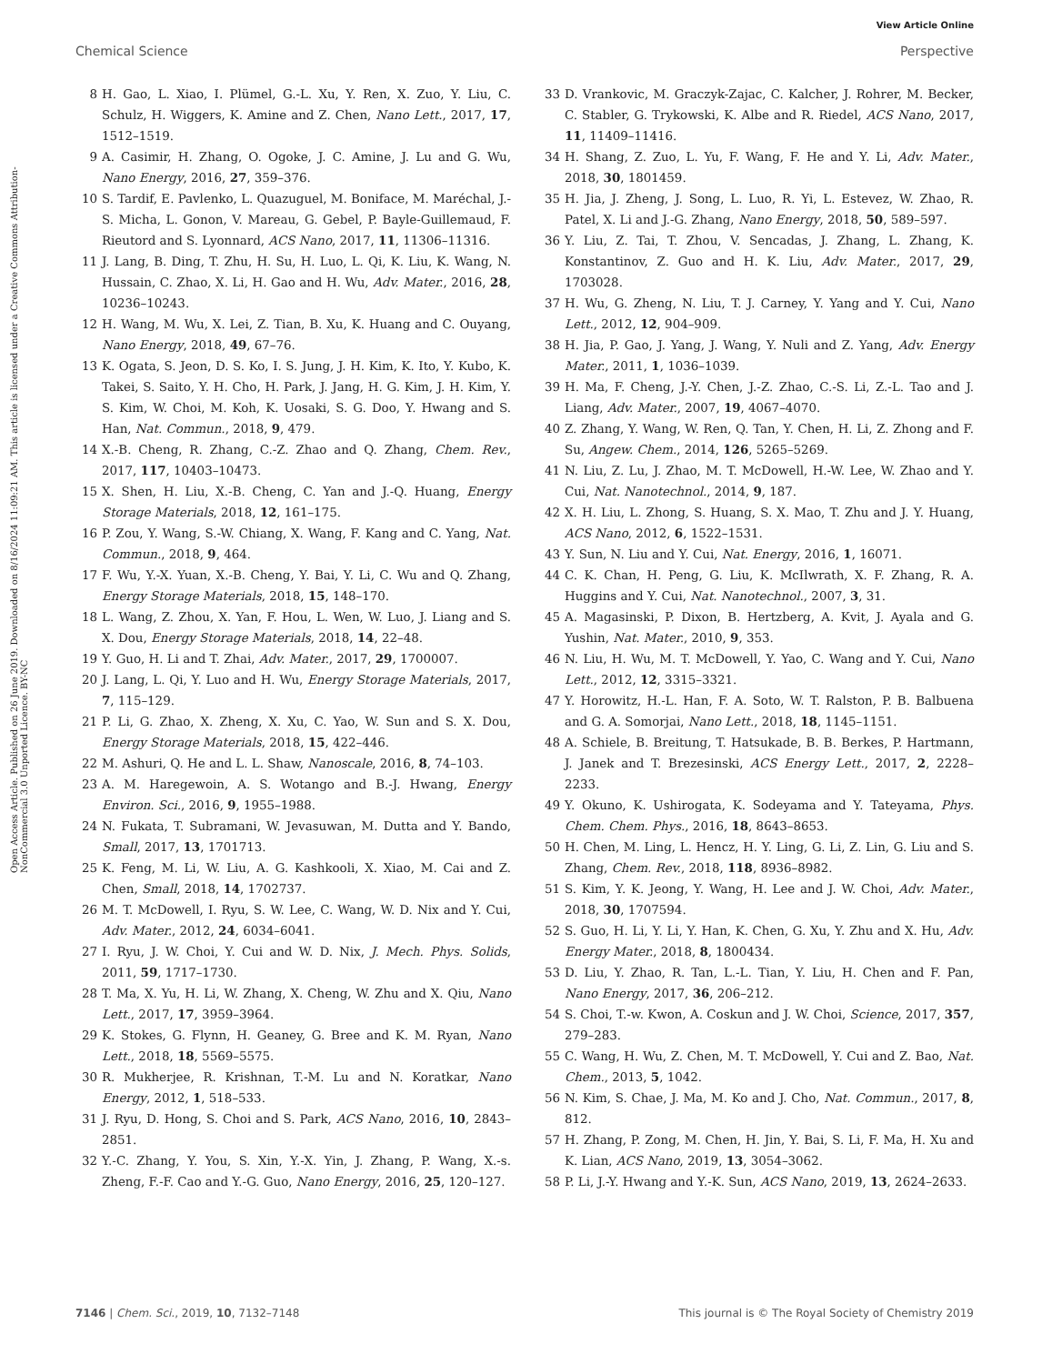View Article Online
Chemical Science Perspective
Open Access Article. Published on 26 June 2019. Downloaded on 8/16/2024 11:09:21 AM. This article is licensed under a Creative Commons Attribution-NonCommercial 3.0 Unported Licence. BY-NC
8 H. Gao, L. Xiao, I. Plümel, G.-L. Xu, Y. Ren, X. Zuo, Y. Liu, C. Schulz, H. Wiggers, K. Amine and Z. Chen, Nano Lett., 2017, 17, 1512–1519.
9 A. Casimir, H. Zhang, O. Ogoke, J. C. Amine, J. Lu and G. Wu, Nano Energy, 2016, 27, 359–376.
10 S. Tardif, E. Pavlenko, L. Quazuguel, M. Boniface, M. Maréchal, J.-S. Micha, L. Gonon, V. Mareau, G. Gebel, P. Bayle-Guillemaud, F. Rieutord and S. Lyonnard, ACS Nano, 2017, 11, 11306–11316.
11 J. Lang, B. Ding, T. Zhu, H. Su, H. Luo, L. Qi, K. Liu, K. Wang, N. Hussain, C. Zhao, X. Li, H. Gao and H. Wu, Adv. Mater., 2016, 28, 10236–10243.
12 H. Wang, M. Wu, X. Lei, Z. Tian, B. Xu, K. Huang and C. Ouyang, Nano Energy, 2018, 49, 67–76.
13 K. Ogata, S. Jeon, D. S. Ko, I. S. Jung, J. H. Kim, K. Ito, Y. Kubo, K. Takei, S. Saito, Y. H. Cho, H. Park, J. Jang, H. G. Kim, J. H. Kim, Y. S. Kim, W. Choi, M. Koh, K. Uosaki, S. G. Doo, Y. Hwang and S. Han, Nat. Commun., 2018, 9, 479.
14 X.-B. Cheng, R. Zhang, C.-Z. Zhao and Q. Zhang, Chem. Rev., 2017, 117, 10403–10473.
15 X. Shen, H. Liu, X.-B. Cheng, C. Yan and J.-Q. Huang, Energy Storage Materials, 2018, 12, 161–175.
16 P. Zou, Y. Wang, S.-W. Chiang, X. Wang, F. Kang and C. Yang, Nat. Commun., 2018, 9, 464.
17 F. Wu, Y.-X. Yuan, X.-B. Cheng, Y. Bai, Y. Li, C. Wu and Q. Zhang, Energy Storage Materials, 2018, 15, 148–170.
18 L. Wang, Z. Zhou, X. Yan, F. Hou, L. Wen, W. Luo, J. Liang and S. X. Dou, Energy Storage Materials, 2018, 14, 22–48.
19 Y. Guo, H. Li and T. Zhai, Adv. Mater., 2017, 29, 1700007.
20 J. Lang, L. Qi, Y. Luo and H. Wu, Energy Storage Materials, 2017, 7, 115–129.
21 P. Li, G. Zhao, X. Zheng, X. Xu, C. Yao, W. Sun and S. X. Dou, Energy Storage Materials, 2018, 15, 422–446.
22 M. Ashuri, Q. He and L. L. Shaw, Nanoscale, 2016, 8, 74–103.
23 A. M. Haregewoin, A. S. Wotango and B.-J. Hwang, Energy Environ. Sci., 2016, 9, 1955–1988.
24 N. Fukata, T. Subramani, W. Jevasuwan, M. Dutta and Y. Bando, Small, 2017, 13, 1701713.
25 K. Feng, M. Li, W. Liu, A. G. Kashkooli, X. Xiao, M. Cai and Z. Chen, Small, 2018, 14, 1702737.
26 M. T. McDowell, I. Ryu, S. W. Lee, C. Wang, W. D. Nix and Y. Cui, Adv. Mater., 2012, 24, 6034–6041.
27 I. Ryu, J. W. Choi, Y. Cui and W. D. Nix, J. Mech. Phys. Solids, 2011, 59, 1717–1730.
28 T. Ma, X. Yu, H. Li, W. Zhang, X. Cheng, W. Zhu and X. Qiu, Nano Lett., 2017, 17, 3959–3964.
29 K. Stokes, G. Flynn, H. Geaney, G. Bree and K. M. Ryan, Nano Lett., 2018, 18, 5569–5575.
30 R. Mukherjee, R. Krishnan, T.-M. Lu and N. Koratkar, Nano Energy, 2012, 1, 518–533.
31 J. Ryu, D. Hong, S. Choi and S. Park, ACS Nano, 2016, 10, 2843–2851.
32 Y.-C. Zhang, Y. You, S. Xin, Y.-X. Yin, J. Zhang, P. Wang, X.-s. Zheng, F.-F. Cao and Y.-G. Guo, Nano Energy, 2016, 25, 120–127.
33 D. Vrankovic, M. Graczyk-Zajac, C. Kalcher, J. Rohrer, M. Becker, C. Stabler, G. Trykowski, K. Albe and R. Riedel, ACS Nano, 2017, 11, 11409–11416.
34 H. Shang, Z. Zuo, L. Yu, F. Wang, F. He and Y. Li, Adv. Mater., 2018, 30, 1801459.
35 H. Jia, J. Zheng, J. Song, L. Luo, R. Yi, L. Estevez, W. Zhao, R. Patel, X. Li and J.-G. Zhang, Nano Energy, 2018, 50, 589–597.
36 Y. Liu, Z. Tai, T. Zhou, V. Sencadas, J. Zhang, L. Zhang, K. Konstantinov, Z. Guo and H. K. Liu, Adv. Mater., 2017, 29, 1703028.
37 H. Wu, G. Zheng, N. Liu, T. J. Carney, Y. Yang and Y. Cui, Nano Lett., 2012, 12, 904–909.
38 H. Jia, P. Gao, J. Yang, J. Wang, Y. Nuli and Z. Yang, Adv. Energy Mater., 2011, 1, 1036–1039.
39 H. Ma, F. Cheng, J.-Y. Chen, J.-Z. Zhao, C.-S. Li, Z.-L. Tao and J. Liang, Adv. Mater., 2007, 19, 4067–4070.
40 Z. Zhang, Y. Wang, W. Ren, Q. Tan, Y. Chen, H. Li, Z. Zhong and F. Su, Angew. Chem., 2014, 126, 5265–5269.
41 N. Liu, Z. Lu, J. Zhao, M. T. McDowell, H.-W. Lee, W. Zhao and Y. Cui, Nat. Nanotechnol., 2014, 9, 187.
42 X. H. Liu, L. Zhong, S. Huang, S. X. Mao, T. Zhu and J. Y. Huang, ACS Nano, 2012, 6, 1522–1531.
43 Y. Sun, N. Liu and Y. Cui, Nat. Energy, 2016, 1, 16071.
44 C. K. Chan, H. Peng, G. Liu, K. McIlwrath, X. F. Zhang, R. A. Huggins and Y. Cui, Nat. Nanotechnol., 2007, 3, 31.
45 A. Magasinski, P. Dixon, B. Hertzberg, A. Kvit, J. Ayala and G. Yushin, Nat. Mater., 2010, 9, 353.
46 N. Liu, H. Wu, M. T. McDowell, Y. Yao, C. Wang and Y. Cui, Nano Lett., 2012, 12, 3315–3321.
47 Y. Horowitz, H.-L. Han, F. A. Soto, W. T. Ralston, P. B. Balbuena and G. A. Somorjai, Nano Lett., 2018, 18, 1145–1151.
48 A. Schiele, B. Breitung, T. Hatsukade, B. B. Berkes, P. Hartmann, J. Janek and T. Brezesinski, ACS Energy Lett., 2017, 2, 2228–2233.
49 Y. Okuno, K. Ushirogata, K. Sodeyama and Y. Tateyama, Phys. Chem. Chem. Phys., 2016, 18, 8643–8653.
50 H. Chen, M. Ling, L. Hencz, H. Y. Ling, G. Li, Z. Lin, G. Liu and S. Zhang, Chem. Rev., 2018, 118, 8936–8982.
51 S. Kim, Y. K. Jeong, Y. Wang, H. Lee and J. W. Choi, Adv. Mater., 2018, 30, 1707594.
52 S. Guo, H. Li, Y. Li, Y. Han, K. Chen, G. Xu, Y. Zhu and X. Hu, Adv. Energy Mater., 2018, 8, 1800434.
53 D. Liu, Y. Zhao, R. Tan, L.-L. Tian, Y. Liu, H. Chen and F. Pan, Nano Energy, 2017, 36, 206–212.
54 S. Choi, T.-w. Kwon, A. Coskun and J. W. Choi, Science, 2017, 357, 279–283.
55 C. Wang, H. Wu, Z. Chen, M. T. McDowell, Y. Cui and Z. Bao, Nat. Chem., 2013, 5, 1042.
56 N. Kim, S. Chae, J. Ma, M. Ko and J. Cho, Nat. Commun., 2017, 8, 812.
57 H. Zhang, P. Zong, M. Chen, H. Jin, Y. Bai, S. Li, F. Ma, H. Xu and K. Lian, ACS Nano, 2019, 13, 3054–3062.
58 P. Li, J.-Y. Hwang and Y.-K. Sun, ACS Nano, 2019, 13, 2624–2633.
7146 | Chem. Sci., 2019, 10, 7132–7148 This journal is © The Royal Society of Chemistry 2019